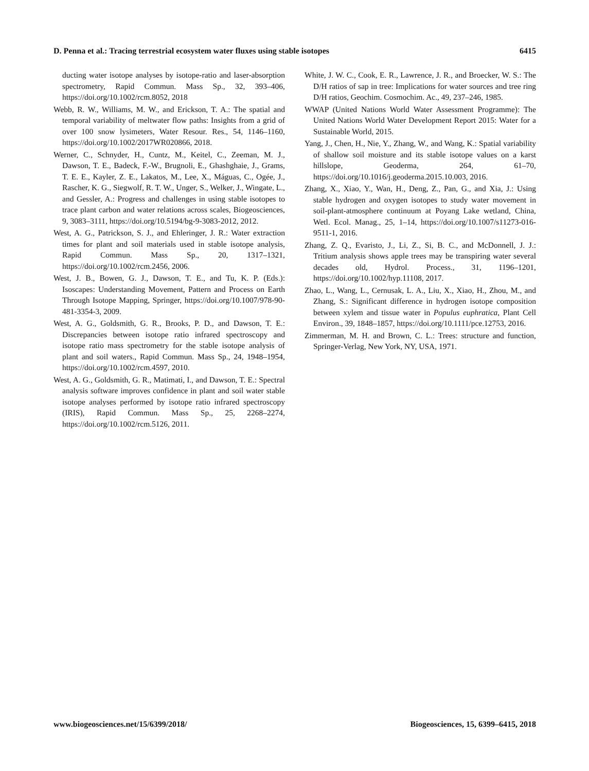D. Penna et al.: Tracing terrestrial ecosystem water fluxes using stable isotopes 6415
ducting water isotope analyses by isotope-ratio and laser-absorption spectrometry, Rapid Commun. Mass Sp., 32, 393–406, https://doi.org/10.1002/rcm.8052, 2018
Webb, R. W., Williams, M. W., and Erickson, T. A.: The spatial and temporal variability of meltwater flow paths: Insights from a grid of over 100 snow lysimeters, Water Resour. Res., 54, 1146–1160, https://doi.org/10.1002/2017WR020866, 2018.
Werner, C., Schnyder, H., Cuntz, M., Keitel, C., Zeeman, M. J., Dawson, T. E., Badeck, F.-W., Brugnoli, E., Ghashghaie, J., Grams, T. E. E., Kayler, Z. E., Lakatos, M., Lee, X., Máguas, C., Ogée, J., Rascher, K. G., Siegwolf, R. T. W., Unger, S., Welker, J., Wingate, L., and Gessler, A.: Progress and challenges in using stable isotopes to trace plant carbon and water relations across scales, Biogeosciences, 9, 3083–3111, https://doi.org/10.5194/bg-9-3083-2012, 2012.
West, A. G., Patrickson, S. J., and Ehleringer, J. R.: Water extraction times for plant and soil materials used in stable isotope analysis, Rapid Commun. Mass Sp., 20, 1317–1321, https://doi.org/10.1002/rcm.2456, 2006.
West, J. B., Bowen, G. J., Dawson, T. E., and Tu, K. P. (Eds.): Isoscapes: Understanding Movement, Pattern and Process on Earth Through Isotope Mapping, Springer, https://doi.org/10.1007/978-90-481-3354-3, 2009.
West, A. G., Goldsmith, G. R., Brooks, P. D., and Dawson, T. E.: Discrepancies between isotope ratio infrared spectroscopy and isotope ratio mass spectrometry for the stable isotope analysis of plant and soil waters., Rapid Commun. Mass Sp., 24, 1948–1954, https://doi.org/10.1002/rcm.4597, 2010.
West, A. G., Goldsmith, G. R., Matimati, I., and Dawson, T. E.: Spectral analysis software improves confidence in plant and soil water stable isotope analyses performed by isotope ratio infrared spectroscopy (IRIS), Rapid Commun. Mass Sp., 25, 2268–2274, https://doi.org/10.1002/rcm.5126, 2011.
White, J. W. C., Cook, E. R., Lawrence, J. R., and Broecker, W. S.: The D/H ratios of sap in tree: Implications for water sources and tree ring D/H ratios, Geochim. Cosmochim. Ac., 49, 237–246, 1985.
WWAP (United Nations World Water Assessment Programme): The United Nations World Water Development Report 2015: Water for a Sustainable World, 2015.
Yang, J., Chen, H., Nie, Y., Zhang, W., and Wang, K.: Spatial variability of shallow soil moisture and its stable isotope values on a karst hillslope, Geoderma, 264, 61–70, https://doi.org/10.1016/j.geoderma.2015.10.003, 2016.
Zhang, X., Xiao, Y., Wan, H., Deng, Z., Pan, G., and Xia, J.: Using stable hydrogen and oxygen isotopes to study water movement in soil-plant-atmosphere continuum at Poyang Lake wetland, China, Wetl. Ecol. Manag., 25, 1–14, https://doi.org/10.1007/s11273-016-9511-1, 2016.
Zhang, Z. Q., Evaristo, J., Li, Z., Si, B. C., and McDonnell, J. J.: Tritium analysis shows apple trees may be transpiring water several decades old, Hydrol. Process., 31, 1196–1201, https://doi.org/10.1002/hyp.11108, 2017.
Zhao, L., Wang, L., Cernusak, L. A., Liu, X., Xiao, H., Zhou, M., and Zhang, S.: Significant difference in hydrogen isotope composition between xylem and tissue water in Populus euphratica, Plant Cell Environ., 39, 1848–1857, https://doi.org/10.1111/pce.12753, 2016.
Zimmerman, M. H. and Brown, C. L.: Trees: structure and function, Springer-Verlag, New York, NY, USA, 1971.
www.biogeosciences.net/15/6399/2018/ Biogeosciences, 15, 6399–6415, 2018